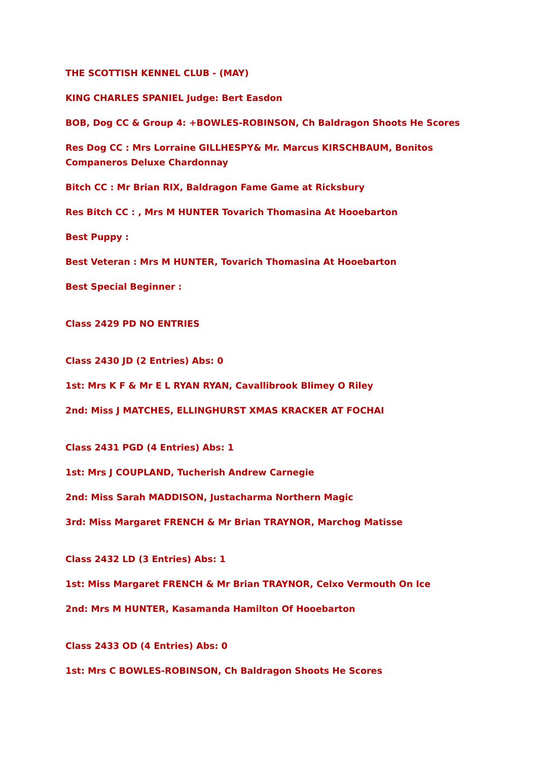THE SCOTTISH KENNEL CLUB - (MAY)
KING CHARLES SPANIEL Judge: Bert Easdon
BOB, Dog CC & Group 4: +BOWLES-ROBINSON, Ch Baldragon Shoots He Scores
Res Dog CC : Mrs Lorraine GILLHESPY& Mr. Marcus KIRSCHBAUM, Bonitos Companeros Deluxe Chardonnay
Bitch CC : Mr Brian RIX, Baldragon Fame Game at Ricksbury
Res Bitch CC : , Mrs M HUNTER Tovarich Thomasina At Hooebarton
Best Puppy :
Best Veteran : Mrs M HUNTER, Tovarich Thomasina At Hooebarton
Best Special Beginner :
Class 2429 PD NO ENTRIES
Class 2430 JD (2 Entries) Abs: 0
1st: Mrs K F & Mr E L RYAN RYAN, Cavallibrook Blimey O Riley
2nd: Miss J MATCHES, ELLINGHURST XMAS KRACKER AT FOCHAI
Class 2431 PGD (4 Entries) Abs: 1
1st: Mrs J COUPLAND, Tucherish Andrew Carnegie
2nd: Miss Sarah MADDISON, Justacharma Northern Magic
3rd: Miss Margaret FRENCH & Mr Brian TRAYNOR, Marchog Matisse
Class 2432 LD (3 Entries) Abs: 1
1st: Miss Margaret FRENCH & Mr Brian TRAYNOR, Celxo Vermouth On Ice
2nd: Mrs M HUNTER, Kasamanda Hamilton Of Hooebarton
Class 2433 OD (4 Entries) Abs: 0
1st: Mrs C BOWLES-ROBINSON, Ch Baldragon Shoots He Scores